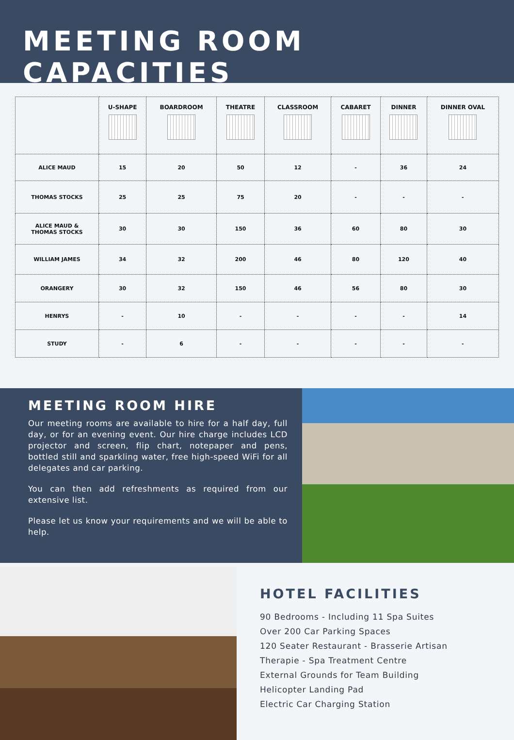MEETING ROOM CAPACITIES
| | U-SHAPE | BOARDROOM | THEATRE | CLASSROOM | CABARET | DINNER | DINNER OVAL |
| --- | --- | --- | --- | --- | --- | --- | --- |
| ALICE MAUD | 15 | 20 | 50 | 12 | - | 36 | 24 |
| THOMAS STOCKS | 25 | 25 | 75 | 20 | - | - | - |
| ALICE MAUD & THOMAS STOCKS | 30 | 30 | 150 | 36 | 60 | 80 | 30 |
| WILLIAM JAMES | 34 | 32 | 200 | 46 | 80 | 120 | 40 |
| ORANGERY | 30 | 32 | 150 | 46 | 56 | 80 | 30 |
| HENRYS | - | 10 | - | - | - | - | 14 |
| STUDY | - | 6 | - | - | - | - | - |
MEETING ROOM HIRE
Our meeting rooms are available to hire for a half day, full day, or for an evening event. Our hire charge includes LCD projector and screen, flip chart, notepaper and pens, bottled still and sparkling water, free high-speed WiFi for all delegates and car parking.
You can then add refreshments as required from our extensive list.
Please let us know your requirements and we will be able to help.
HOTEL FACILITIES
90 Bedrooms - Including 11 Spa Suites
Over 200 Car Parking Spaces
120 Seater Restaurant - Brasserie Artisan
Therapie - Spa Treatment Centre
External Grounds for Team Building
Helicopter Landing Pad
Electric Car Charging Station